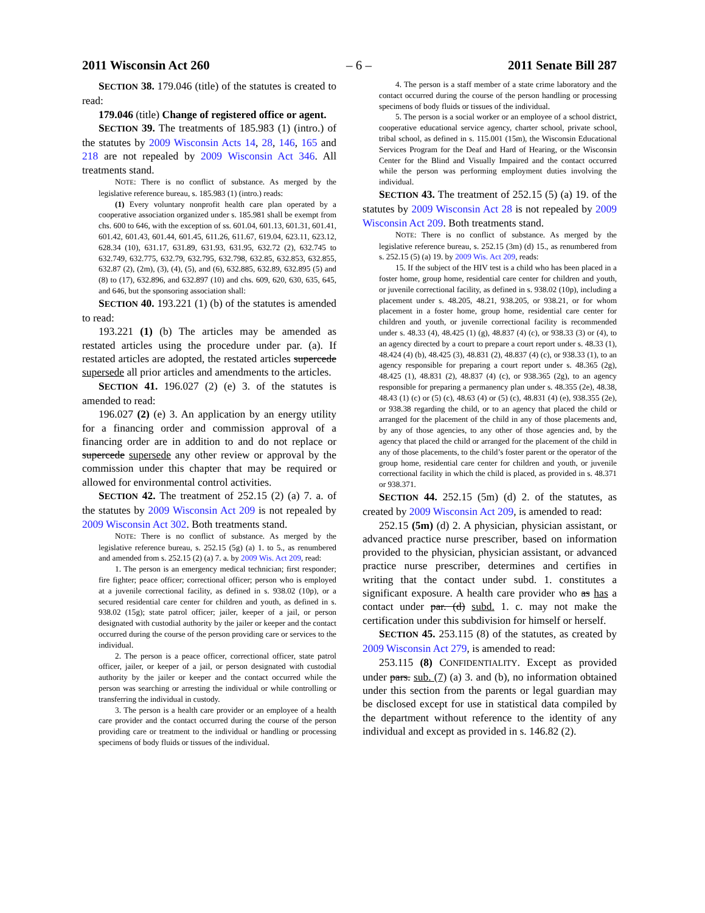2011 Wisconsin Act 260 – 6 – 2011 Senate Bill 287
SECTION 38. 179.046 (title) of the statutes is created to read:
179.046 (title) Change of registered office or agent.
SECTION 39. The treatments of 185.983 (1) (intro.) of the statutes by 2009 Wisconsin Acts 14, 28, 146, 165 and 218 are not repealed by 2009 Wisconsin Act 346. All treatments stand.
NOTE: There is no conflict of substance. As merged by the legislative reference bureau, s. 185.983 (1) (intro.) reads:
(1) Every voluntary nonprofit health care plan operated by a cooperative association organized under s. 185.981 shall be exempt from chs. 600 to 646, with the exception of ss. 601.04, 601.13, 601.31, 601.41, 601.42, 601.43, 601.44, 601.45, 611.26, 611.67, 619.04, 623.11, 623.12, 628.34 (10), 631.17, 631.89, 631.93, 631.95, 632.72 (2), 632.745 to 632.749, 632.775, 632.79, 632.795, 632.798, 632.85, 632.853, 632.855, 632.87 (2), (2m), (3), (4), (5), and (6), 632.885, 632.89, 632.895 (5) and (8) to (17), 632.896, and 632.897 (10) and chs. 609, 620, 630, 635, 645, and 646, but the sponsoring association shall:
SECTION 40. 193.221 (1) (b) of the statutes is amended to read:
193.221 (1) (b) The articles may be amended as restated articles using the procedure under par. (a). If restated articles are adopted, the restated articles supercede supersede all prior articles and amendments to the articles.
SECTION 41. 196.027 (2) (e) 3. of the statutes is amended to read:
196.027 (2) (e) 3. An application by an energy utility for a financing order and commission approval of a financing order are in addition to and do not replace or supercede supersede any other review or approval by the commission under this chapter that may be required or allowed for environmental control activities.
SECTION 42. The treatment of 252.15 (2) (a) 7. a. of the statutes by 2009 Wisconsin Act 209 is not repealed by 2009 Wisconsin Act 302. Both treatments stand.
NOTE: There is no conflict of substance. As merged by the legislative reference bureau, s. 252.15 (5g) (a) 1. to 5., as renumbered and amended from s. 252.15 (2) (a) 7. a. by 2009 Wis. Act 209, read:
1. The person is an emergency medical technician; first responder; fire fighter; peace officer; correctional officer; person who is employed at a juvenile correctional facility, as defined in s. 938.02 (10p), or a secured residential care center for children and youth, as defined in s. 938.02 (15g); state patrol officer; jailer, keeper of a jail, or person designated with custodial authority by the jailer or keeper and the contact occurred during the course of the person providing care or services to the individual.
2. The person is a peace officer, correctional officer, state patrol officer, jailer, or keeper of a jail, or person designated with custodial authority by the jailer or keeper and the contact occurred while the person was searching or arresting the individual or while controlling or transferring the individual in custody.
3. The person is a health care provider or an employee of a health care provider and the contact occurred during the course of the person providing care or treatment to the individual or handling or processing specimens of body fluids or tissues of the individual.
4. The person is a staff member of a state crime laboratory and the contact occurred during the course of the person handling or processing specimens of body fluids or tissues of the individual.
5. The person is a social worker or an employee of a school district, cooperative educational service agency, charter school, private school, tribal school, as defined in s. 115.001 (15m), the Wisconsin Educational Services Program for the Deaf and Hard of Hearing, or the Wisconsin Center for the Blind and Visually Impaired and the contact occurred while the person was performing employment duties involving the individual.
SECTION 43. The treatment of 252.15 (5) (a) 19. of the statutes by 2009 Wisconsin Act 28 is not repealed by 2009 Wisconsin Act 209. Both treatments stand.
NOTE: There is no conflict of substance. As merged by the legislative reference bureau, s. 252.15 (3m) (d) 15., as renumbered from s. 252.15 (5) (a) 19. by 2009 Wis. Act 209, reads:
15. If the subject of the HIV test is a child who has been placed in a foster home, group home, residential care center for children and youth, or juvenile correctional facility, as defined in s. 938.02 (10p), including a placement under s. 48.205, 48.21, 938.205, or 938.21, or for whom placement in a foster home, group home, residential care center for children and youth, or juvenile correctional facility is recommended under s. 48.33 (4), 48.425 (1) (g), 48.837 (4) (c), or 938.33 (3) or (4), to an agency directed by a court to prepare a court report under s. 48.33 (1), 48.424 (4) (b), 48.425 (3), 48.831 (2), 48.837 (4) (c), or 938.33 (1), to an agency responsible for preparing a court report under s. 48.365 (2g), 48.425 (1), 48.831 (2), 48.837 (4) (c), or 938.365 (2g), to an agency responsible for preparing a permanency plan under s. 48.355 (2e), 48.38, 48.43 (1) (c) or (5) (c), 48.63 (4) or (5) (c), 48.831 (4) (e), 938.355 (2e), or 938.38 regarding the child, or to an agency that placed the child or arranged for the placement of the child in any of those placements and, by any of those agencies, to any other of those agencies and, by the agency that placed the child or arranged for the placement of the child in any of those placements, to the child’s foster parent or the operator of the group home, residential care center for children and youth, or juvenile correctional facility in which the child is placed, as provided in s. 48.371 or 938.371.
SECTION 44. 252.15 (5m) (d) 2. of the statutes, as created by 2009 Wisconsin Act 209, is amended to read:
252.15 (5m) (d) 2. A physician, physician assistant, or advanced practice nurse prescriber, based on information provided to the physician, physician assistant, or advanced practice nurse prescriber, determines and certifies in writing that the contact under subd. 1. constitutes a significant exposure. A health care provider who as has a contact under par. (d) subd. 1. c. may not make the certification under this subdivision for himself or herself.
SECTION 45. 253.115 (8) of the statutes, as created by 2009 Wisconsin Act 279, is amended to read:
253.115 (8) CONFIDENTIALITY. Except as provided under pars. sub. (7) (a) 3. and (b), no information obtained under this section from the parents or legal guardian may be disclosed except for use in statistical data compiled by the department without reference to the identity of any individual and except as provided in s. 146.82 (2).